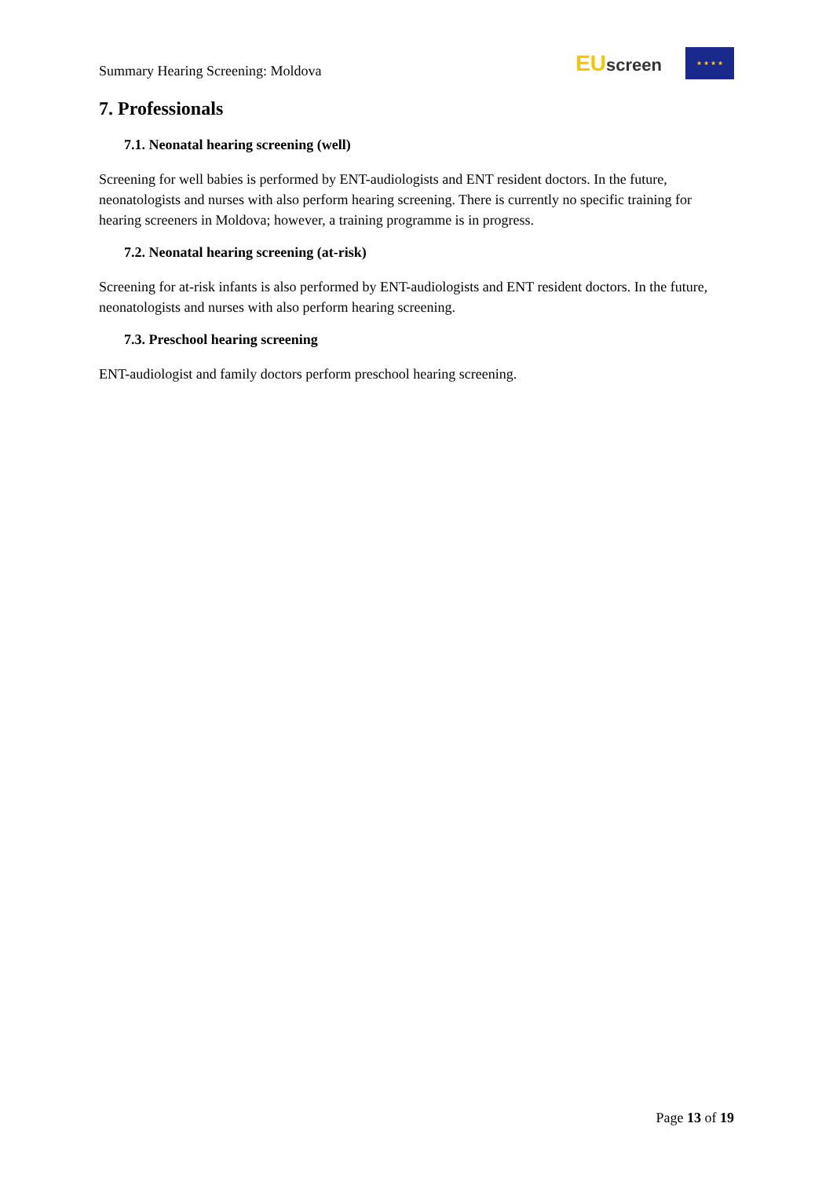Summary Hearing Screening: Moldova
EU screen
★ ★ ★ ★
7. Professionals
7.1. Neonatal hearing screening (well)
Screening for well babies is performed by ENT-audiologists and ENT resident doctors. In the future, neonatologists and nurses with also perform hearing screening. There is currently no specific training for hearing screeners in Moldova; however, a training programme is in progress.
7.2. Neonatal hearing screening (at-risk)
Screening for at-risk infants is also performed by ENT-audiologists and ENT resident doctors. In the future, neonatologists and nurses with also perform hearing screening.
7.3. Preschool hearing screening
ENT-audiologist and family doctors perform preschool hearing screening.
Page 13 of 19